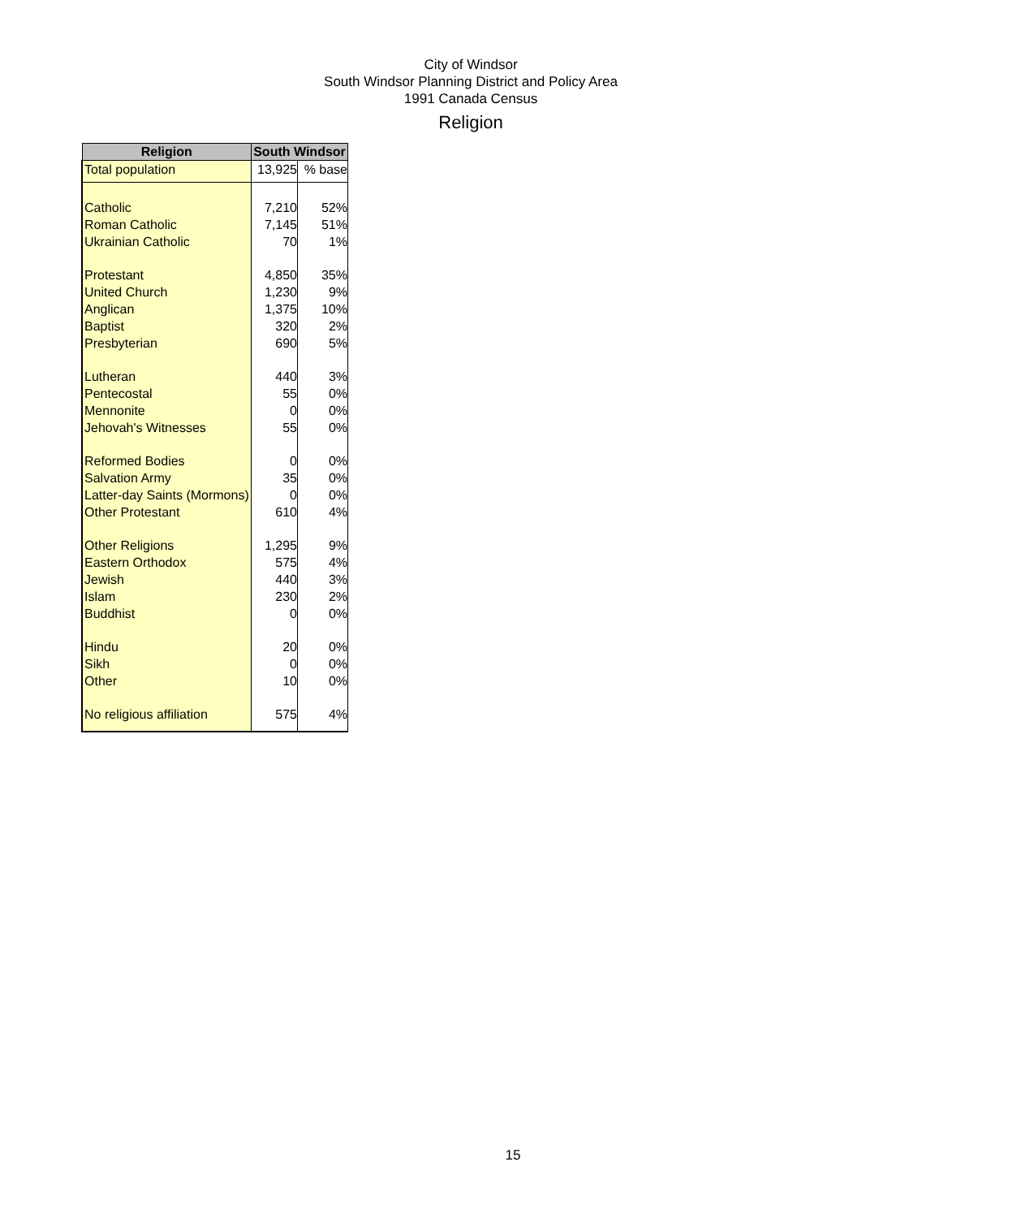City of Windsor
South Windsor Planning District and Policy Area
1991 Canada Census
Religion
| Religion | South Windsor | |
| --- | --- | --- |
| Total population | 13,925 | % base |
| Catholic | 7,210 | 52% |
| Roman Catholic | 7,145 | 51% |
| Ukrainian Catholic | 70 | 1% |
| Protestant | 4,850 | 35% |
| United Church | 1,230 | 9% |
| Anglican | 1,375 | 10% |
| Baptist | 320 | 2% |
| Presbyterian | 690 | 5% |
| Lutheran | 440 | 3% |
| Pentecostal | 55 | 0% |
| Mennonite | 0 | 0% |
| Jehovah's Witnesses | 55 | 0% |
| Reformed Bodies | 0 | 0% |
| Salvation Army | 35 | 0% |
| Latter-day Saints (Mormons) | 0 | 0% |
| Other Protestant | 610 | 4% |
| Other Religions | 1,295 | 9% |
| Eastern Orthodox | 575 | 4% |
| Jewish | 440 | 3% |
| Islam | 230 | 2% |
| Buddhist | 0 | 0% |
| Hindu | 20 | 0% |
| Sikh | 0 | 0% |
| Other | 10 | 0% |
| No religious affiliation | 575 | 4% |
15